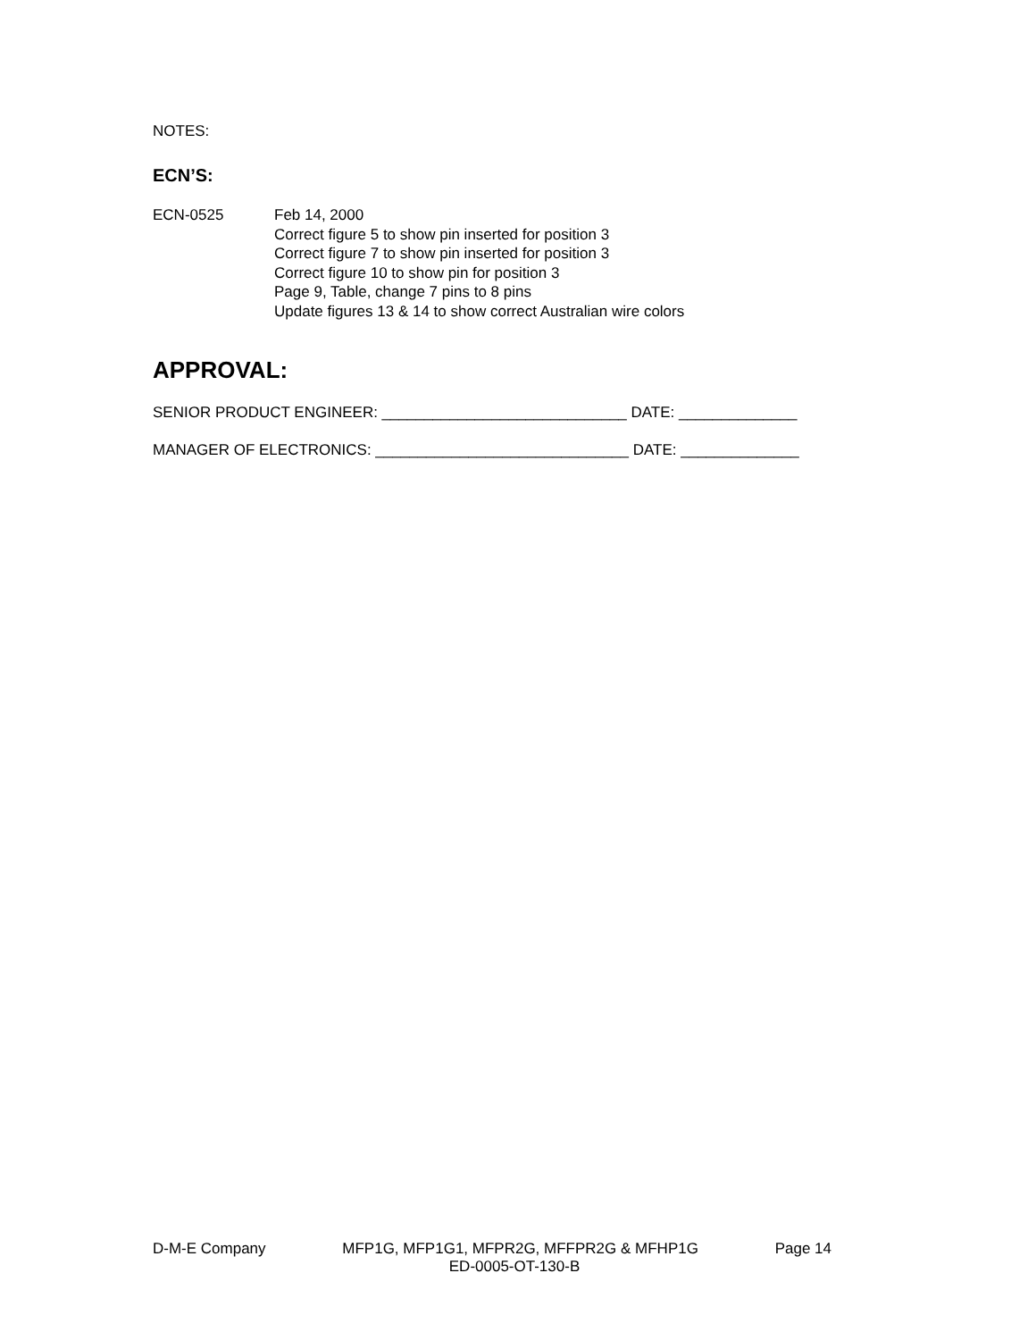NOTES:
ECN’S:
ECN-0525 Feb 14, 2000
Correct figure 5 to show pin inserted for position 3
Correct figure 7 to show pin inserted for position 3
Correct figure 10 to show pin for position 3
Page 9, Table, change 7 pins to 8 pins
Update figures 13 & 14 to show correct Australian wire colors
APPROVAL:
SENIOR PRODUCT ENGINEER: _____________________________ DATE: ______________
MANAGER OF ELECTRONICS: ______________________________ DATE: ______________
D-M-E Company MFP1G, MFP1G1, MFPR2G, MFFPR2G & MFHP1G Page 14
ED-0005-OT-130-B